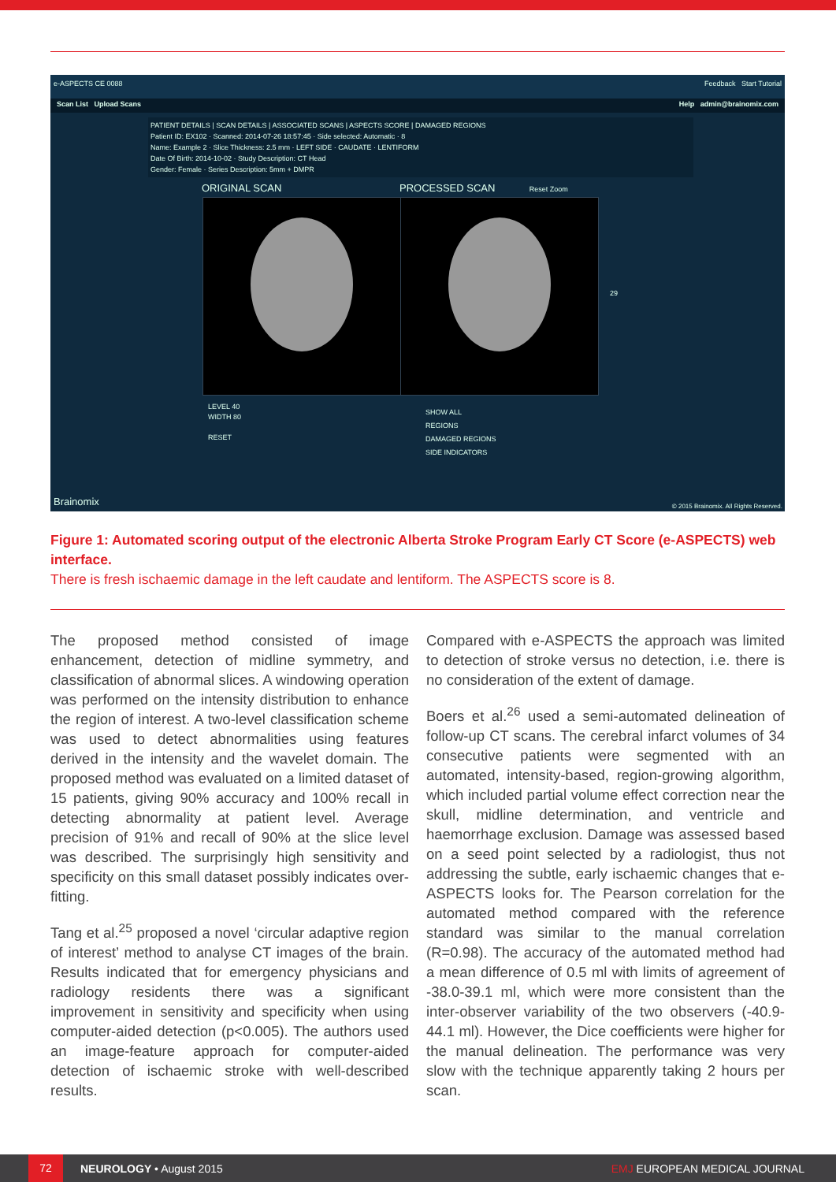e-ASPECTS CE 0088 Feedback Start Tutorial
Scan List Upload Scans Help admin@brainomix.com
PATIENT DETAILS | SCAN DETAILS | ASSOCIATED SCANS | ASPECTS SCORE | DAMAGED REGIONS
Patient ID: EX102 · Scanned: 2014-07-26 18:57:45 · Side selected: Automatic · 8
Name: Example 2 · Slice Thickness: 2.5 mm · LEFT SIDE · CAUDATE · LENTIFORM
Date Of Birth: 2014-10-02 · Study Description: CT Head
Gender: Female · Series Description: 5mm + DMPR
ORIGINAL SCAN
PROCESSED SCAN Reset Zoom
29
LEVEL 40
WIDTH 80
RESET
SHOW ALL
REGIONS
DAMAGED REGIONS
SIDE INDICATORS
Brainomix
© 2015 Brainomix. All Rights Reserved.
Figure 1: Automated scoring output of the electronic Alberta Stroke Program Early CT Score (e-ASPECTS) web interface.
There is fresh ischaemic damage in the left caudate and lentiform. The ASPECTS score is 8.
The proposed method consisted of image enhancement, detection of midline symmetry, and classification of abnormal slices. A windowing operation was performed on the intensity distribution to enhance the region of interest. A two-level classification scheme was used to detect abnormalities using features derived in the intensity and the wavelet domain. The proposed method was evaluated on a limited dataset of 15 patients, giving 90% accuracy and 100% recall in detecting abnormality at patient level. Average precision of 91% and recall of 90% at the slice level was described. The surprisingly high sensitivity and specificity on this small dataset possibly indicates over-fitting.
Tang et al.<sup>25</sup> proposed a novel ‘circular adaptive region of interest’ method to analyse CT images of the brain. Results indicated that for emergency physicians and radiology residents there was a significant improvement in sensitivity and specificity when using computer-aided detection (p<0.005). The authors used an image-feature approach for computer-aided detection of ischaemic stroke with well-described results.
Compared with e-ASPECTS the approach was limited to detection of stroke versus no detection, i.e. there is no consideration of the extent of damage.
Boers et al.<sup>26</sup> used a semi-automated delineation of follow-up CT scans. The cerebral infarct volumes of 34 consecutive patients were segmented with an automated, intensity-based, region-growing algorithm, which included partial volume effect correction near the skull, midline determination, and ventricle and haemorrhage exclusion. Damage was assessed based on a seed point selected by a radiologist, thus not addressing the subtle, early ischaemic changes that e-ASPECTS looks for. The Pearson correlation for the automated method compared with the reference standard was similar to the manual correlation (R=0.98). The accuracy of the automated method had a mean difference of 0.5 ml with limits of agreement of -38.0-39.1 ml, which were more consistent than the inter-observer variability of the two observers (-40.9-44.1 ml). However, the Dice coefficients were higher for the manual delineation. The performance was very slow with the technique apparently taking 2 hours per scan.
72 NEUROLOGY • August 2015 EMJ EUROPEAN MEDICAL JOURNAL